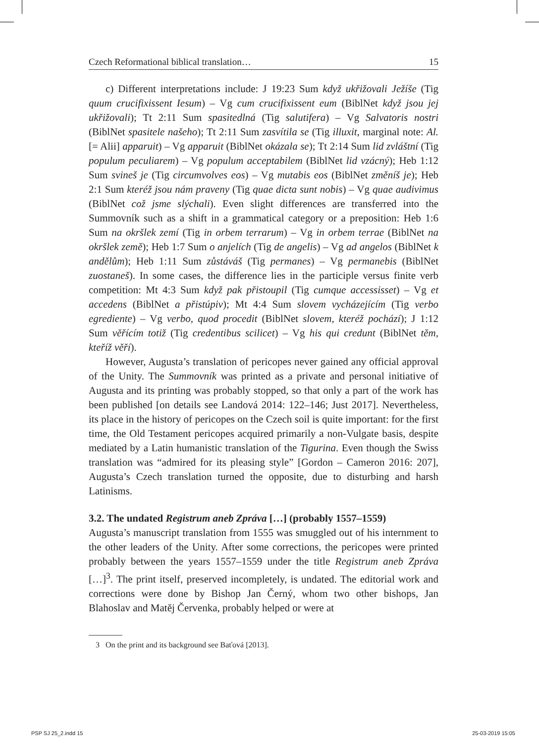Czech Reformational biblical translation… 15
c) Different interpretations include: J 19:23 Sum když ukřižovali Ježíše (Tig quum crucifixissent Iesum) – Vg cum crucifixissent eum (BiblNet když jsou jej ukřižovali); Tt 2:11 Sum spasitedlná (Tig salutifera) – Vg Salvatoris nostri (BiblNet spasitele našeho); Tt 2:11 Sum zasvítila se (Tig illuxit, marginal note: Al. [= Alii] apparuit) – Vg apparuit (BiblNet okázala se); Tt 2:14 Sum lid zvláštní (Tig populum peculiarem) – Vg populum acceptabilem (BiblNet lid vzácný); Heb 1:12 Sum svineš je (Tig circumvolves eos) – Vg mutabis eos (BiblNet změníš je); Heb 2:1 Sum kteréž jsou nám praveny (Tig quae dicta sunt nobis) – Vg quae audivimus (BiblNet což jsme slýchali). Even slight differences are transferred into the Summovník such as a shift in a grammatical category or a preposition: Heb 1:6 Sum na okršlek zemí (Tig in orbem terrarum) – Vg in orbem terrae (BiblNet na okršlek země); Heb 1:7 Sum o anjelích (Tig de angelis) – Vg ad angelos (BiblNet k andělům); Heb 1:11 Sum zůstáváš (Tig permanes) – Vg permanebis (BiblNet zuostaneš). In some cases, the difference lies in the participle versus finite verb competition: Mt 4:3 Sum když pak přistoupil (Tig cumque accessisset) – Vg et accedens (BiblNet a přistúpiv); Mt 4:4 Sum slovem vycházejícím (Tig verbo egrediente) – Vg verbo, quod procedit (BiblNet slovem, kteréž pochází); J 1:12 Sum věřícím totiž (Tig credentibus scilicet) – Vg his qui credunt (BiblNet těm, kteříž věří).
However, Augusta’s translation of pericopes never gained any official approval of the Unity. The Summovník was printed as a private and personal initiative of Augusta and its printing was probably stopped, so that only a part of the work has been published [on details see Landová 2014: 122–146; Just 2017]. Nevertheless, its place in the history of pericopes on the Czech soil is quite important: for the first time, the Old Testament pericopes acquired primarily a non-Vulgate basis, despite mediated by a Latin humanistic translation of the Tigurina. Even though the Swiss translation was “admired for its pleasing style” [Gordon – Cameron 2016: 207], Augusta’s Czech translation turned the opposite, due to disturbing and harsh Latinisms.
3.2. The undated Registrum aneb Zpráva […] (probably 1557–1559)
Augusta’s manuscript translation from 1555 was smuggled out of his internment to the other leaders of the Unity. After some corrections, the pericopes were printed probably between the years 1557–1559 under the title Registrum aneb Zpráva […]<sup>3</sup>. The print itself, preserved incompletely, is undated. The editorial work and corrections were done by Bishop Jan Černý, whom two other bishops, Jan Blahoslav and Matěj Červenka, probably helped or were at
3 On the print and its background see Baťová [2013].
PSP SJ 25_2.indd 15 25-03-2019 15:05